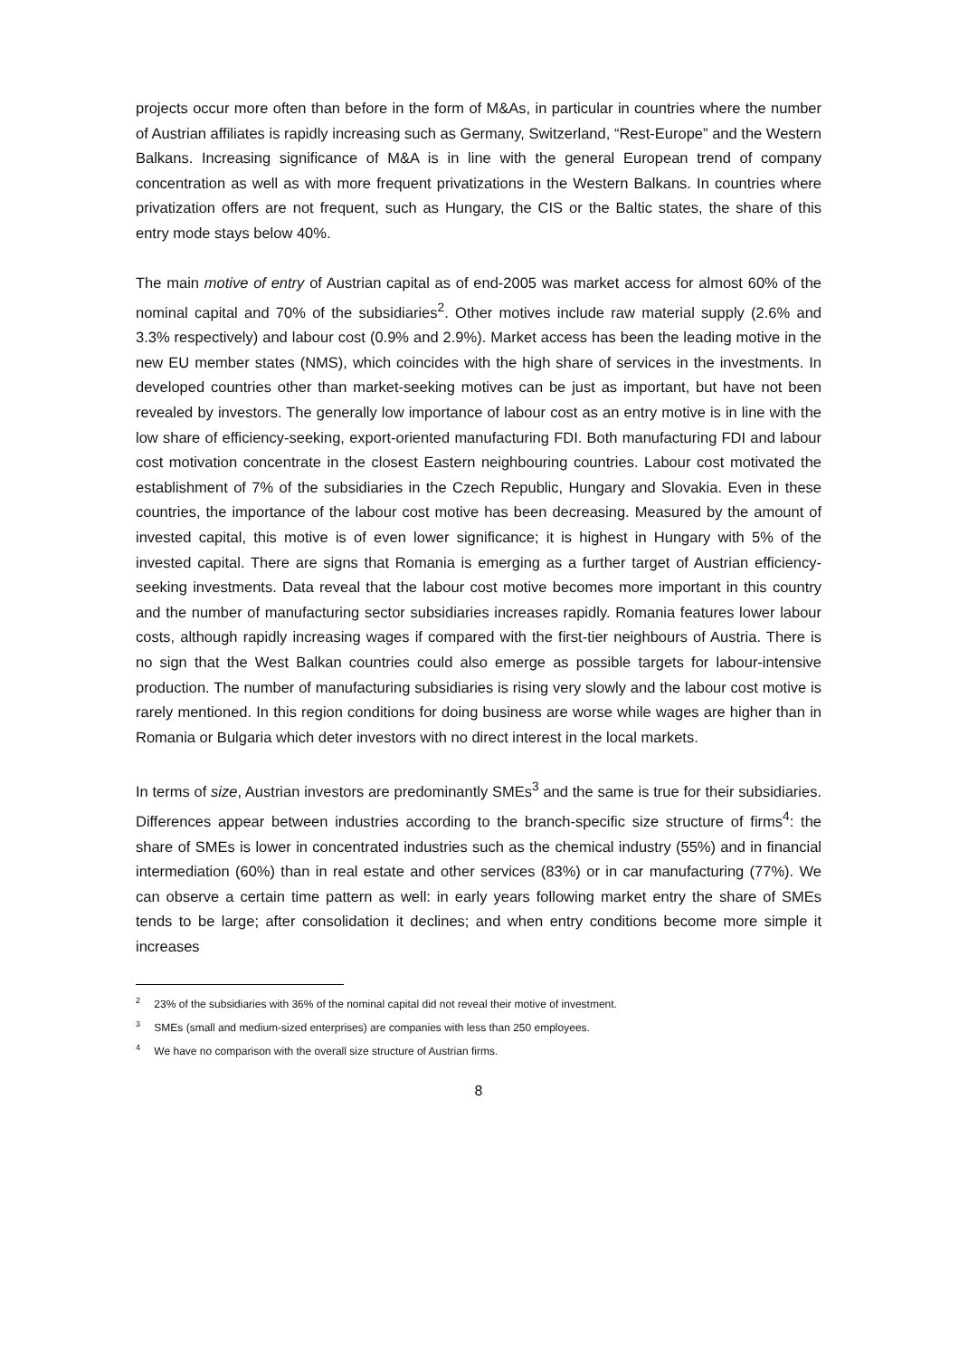projects occur more often than before in the form of M&As, in particular in countries where the number of Austrian affiliates is rapidly increasing such as Germany, Switzerland, “Rest-Europe” and the Western Balkans. Increasing significance of M&A is in line with the general European trend of company concentration as well as with more frequent privatizations in the Western Balkans. In countries where privatization offers are not frequent, such as Hungary, the CIS or the Baltic states, the share of this entry mode stays below 40%.
The main motive of entry of Austrian capital as of end-2005 was market access for almost 60% of the nominal capital and 70% of the subsidiaries<sup>2</sup>. Other motives include raw material supply (2.6% and 3.3% respectively) and labour cost (0.9% and 2.9%). Market access has been the leading motive in the new EU member states (NMS), which coincides with the high share of services in the investments. In developed countries other than market-seeking motives can be just as important, but have not been revealed by investors. The generally low importance of labour cost as an entry motive is in line with the low share of efficiency-seeking, export-oriented manufacturing FDI. Both manufacturing FDI and labour cost motivation concentrate in the closest Eastern neighbouring countries. Labour cost motivated the establishment of 7% of the subsidiaries in the Czech Republic, Hungary and Slovakia. Even in these countries, the importance of the labour cost motive has been decreasing. Measured by the amount of invested capital, this motive is of even lower significance; it is highest in Hungary with 5% of the invested capital. There are signs that Romania is emerging as a further target of Austrian efficiency-seeking investments. Data reveal that the labour cost motive becomes more important in this country and the number of manufacturing sector subsidiaries increases rapidly. Romania features lower labour costs, although rapidly increasing wages if compared with the first-tier neighbours of Austria. There is no sign that the West Balkan countries could also emerge as possible targets for labour-intensive production. The number of manufacturing subsidiaries is rising very slowly and the labour cost motive is rarely mentioned. In this region conditions for doing business are worse while wages are higher than in Romania or Bulgaria which deter investors with no direct interest in the local markets.
In terms of size, Austrian investors are predominantly SMEs<sup>3</sup> and the same is true for their subsidiaries. Differences appear between industries according to the branch-specific size structure of firms<sup>4</sup>: the share of SMEs is lower in concentrated industries such as the chemical industry (55%) and in financial intermediation (60%) than in real estate and other services (83%) or in car manufacturing (77%). We can observe a certain time pattern as well: in early years following market entry the share of SMEs tends to be large; after consolidation it declines; and when entry conditions become more simple it increases
<sup>2</sup> 23% of the subsidiaries with 36% of the nominal capital did not reveal their motive of investment.
<sup>3</sup> SMEs (small and medium-sized enterprises) are companies with less than 250 employees.
<sup>4</sup> We have no comparison with the overall size structure of Austrian firms.
8